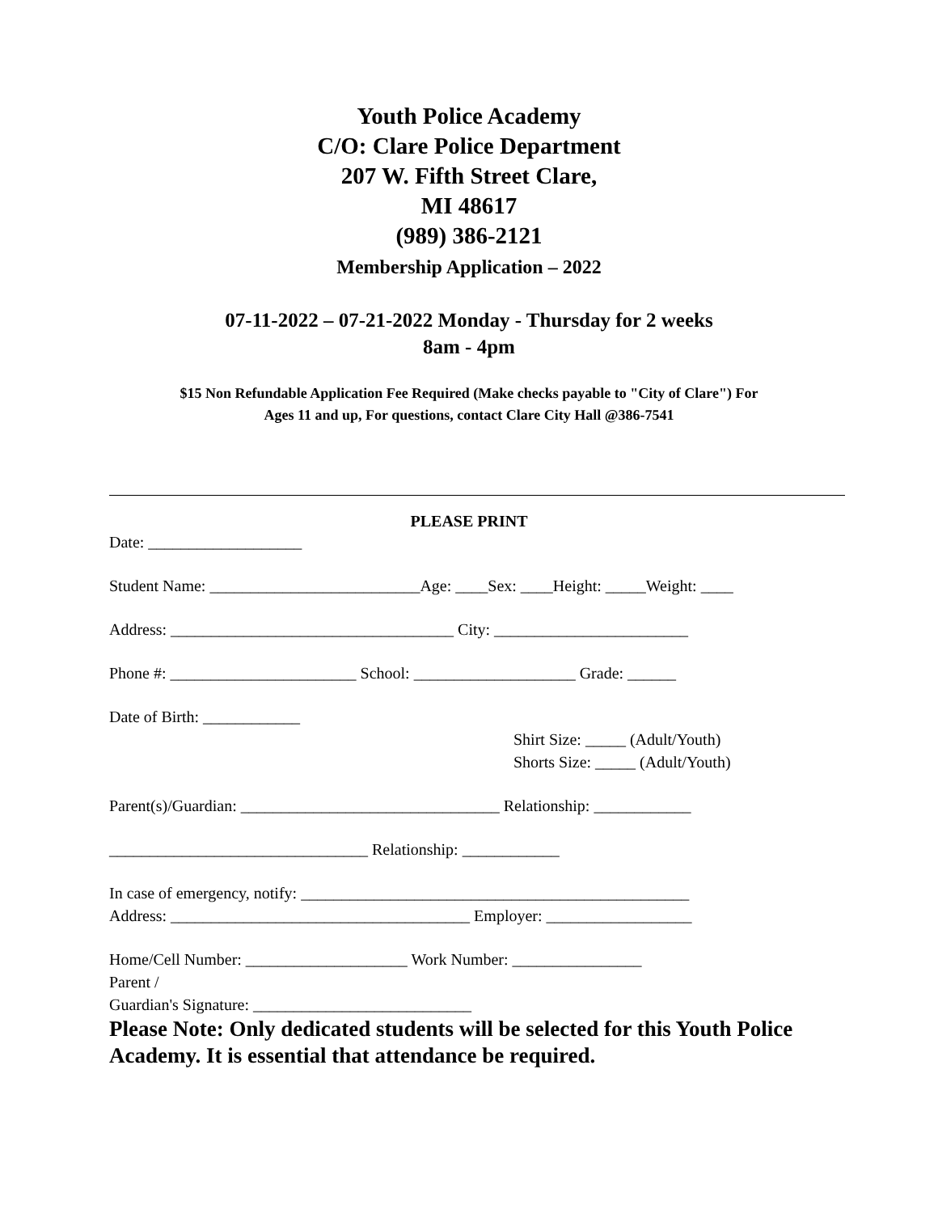Youth Police Academy
C/O: Clare Police Department
207 W. Fifth Street Clare,
MI 48617
(989) 386-2121
Membership Application – 2022
07-11-2022 – 07-21-2022 Monday - Thursday for 2 weeks
8am - 4pm
$15 Non Refundable Application Fee Required (Make checks payable to "City of Clare") For
Ages 11 and up, For questions, contact Clare City Hall @386-7541
PLEASE PRINT
Date: ___________________
Student Name: __________________________Age: ____Sex: ____Height: _____Weight: ____
Address: ___________________________________ City: ________________________
Phone #: _______________________ School: ____________________ Grade: ______
Date of Birth: ____________
Shirt Size: _____ (Adult/Youth)
Shorts Size: _____ (Adult/Youth)
Parent(s)/Guardian: ________________________________ Relationship: ____________
________________________________ Relationship: ____________
In case of emergency, notify: ________________________________________________
Address: _____________________________________ Employer: __________________
Home/Cell Number: ____________________ Work Number: ________________
Parent /
Guardian's Signature: ___________________________
Please Note: Only dedicated students will be selected for this Youth Police Academy. It is essential that attendance be required.